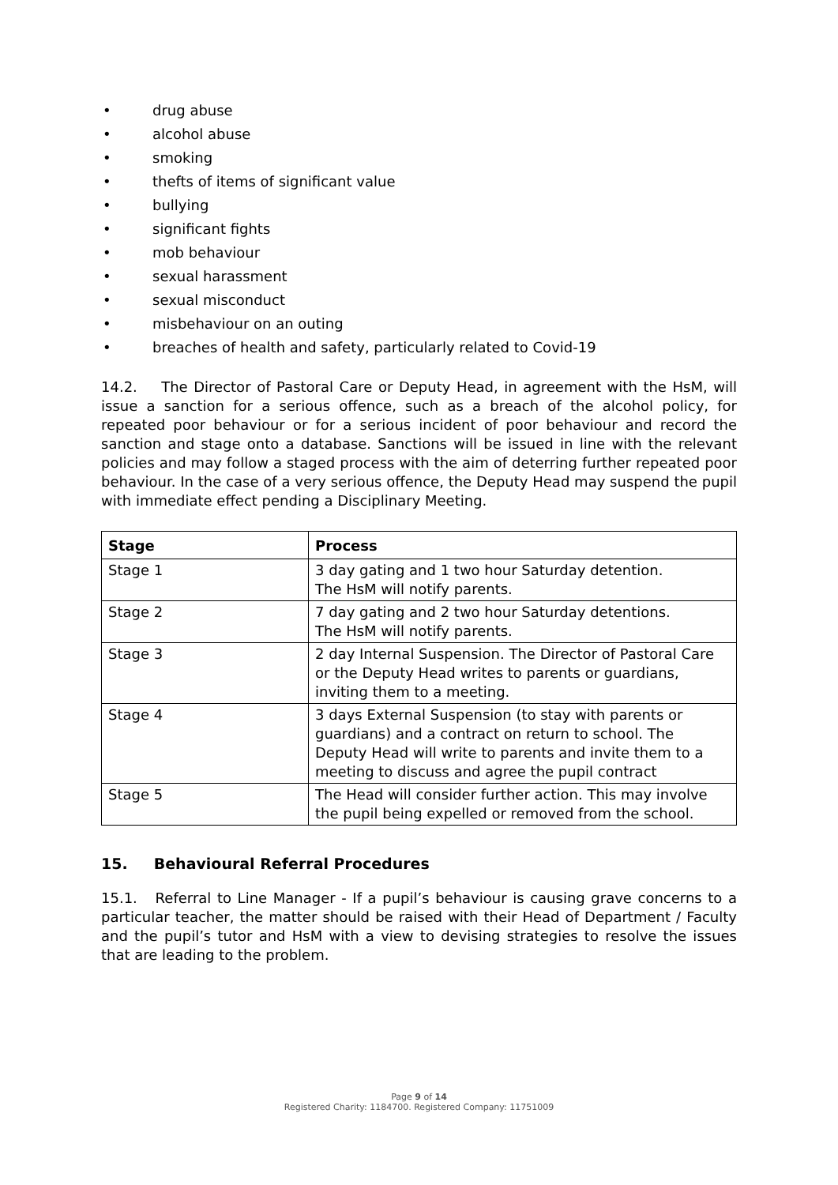• drug abuse
• alcohol abuse
• smoking
• thefts of items of significant value
• bullying
• significant fights
• mob behaviour
• sexual harassment
• sexual misconduct
• misbehaviour on an outing
• breaches of health and safety, particularly related to Covid-19
14.2. The Director of Pastoral Care or Deputy Head, in agreement with the HsM, will issue a sanction for a serious offence, such as a breach of the alcohol policy, for repeated poor behaviour or for a serious incident of poor behaviour and record the sanction and stage onto a database. Sanctions will be issued in line with the relevant policies and may follow a staged process with the aim of deterring further repeated poor behaviour. In the case of a very serious offence, the Deputy Head may suspend the pupil with immediate effect pending a Disciplinary Meeting.
| Stage | Process |
| --- | --- |
| Stage 1 | 3 day gating and 1 two hour Saturday detention. The HsM will notify parents. |
| Stage 2 | 7 day gating and 2 two hour Saturday detentions. The HsM will notify parents. |
| Stage 3 | 2 day Internal Suspension. The Director of Pastoral Care or the Deputy Head writes to parents or guardians, inviting them to a meeting. |
| Stage 4 | 3 days External Suspension (to stay with parents or guardians) and a contract on return to school. The Deputy Head will write to parents and invite them to a meeting to discuss and agree the pupil contract |
| Stage 5 | The Head will consider further action. This may involve the pupil being expelled or removed from the school. |
15. Behavioural Referral Procedures
15.1. Referral to Line Manager - If a pupil’s behaviour is causing grave concerns to a particular teacher, the matter should be raised with their Head of Department / Faculty and the pupil’s tutor and HsM with a view to devising strategies to resolve the issues that are leading to the problem.
Page 9 of 14
Registered Charity: 1184700. Registered Company: 11751009